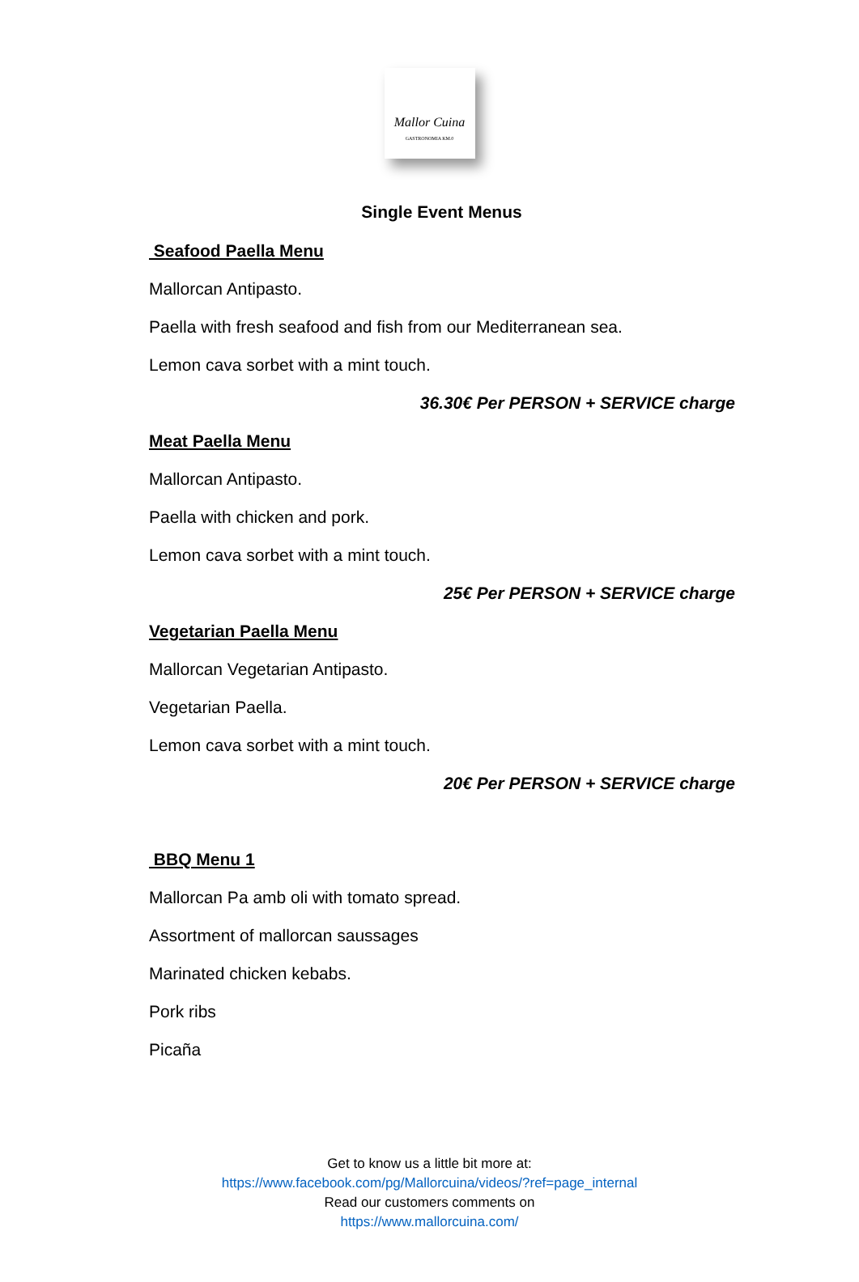Mallor Cuina
GASTRONOMIA KM.0
Single Event Menus
Seafood Paella Menu
Mallorcan Antipasto.
Paella with fresh seafood and fish from our Mediterranean sea.
Lemon cava sorbet with a mint touch.
36.30€ Per PERSON + SERVICE charge
Meat Paella Menu
Mallorcan Antipasto.
Paella with chicken and pork.
Lemon cava sorbet with a mint touch.
25€ Per PERSON + SERVICE charge
Vegetarian Paella Menu
Mallorcan Vegetarian Antipasto.
Vegetarian Paella.
Lemon cava sorbet with a mint touch.
20€ Per PERSON + SERVICE charge
BBQ Menu 1
Mallorcan Pa amb oli with tomato spread.
Assortment of mallorcan saussages
Marinated chicken kebabs.
Pork ribs
Picaña
Get to know us a little bit more at:
https://www.facebook.com/pg/Mallorcuina/videos/?ref=page_internal
Read our customers comments on
https://www.mallorcuina.com/